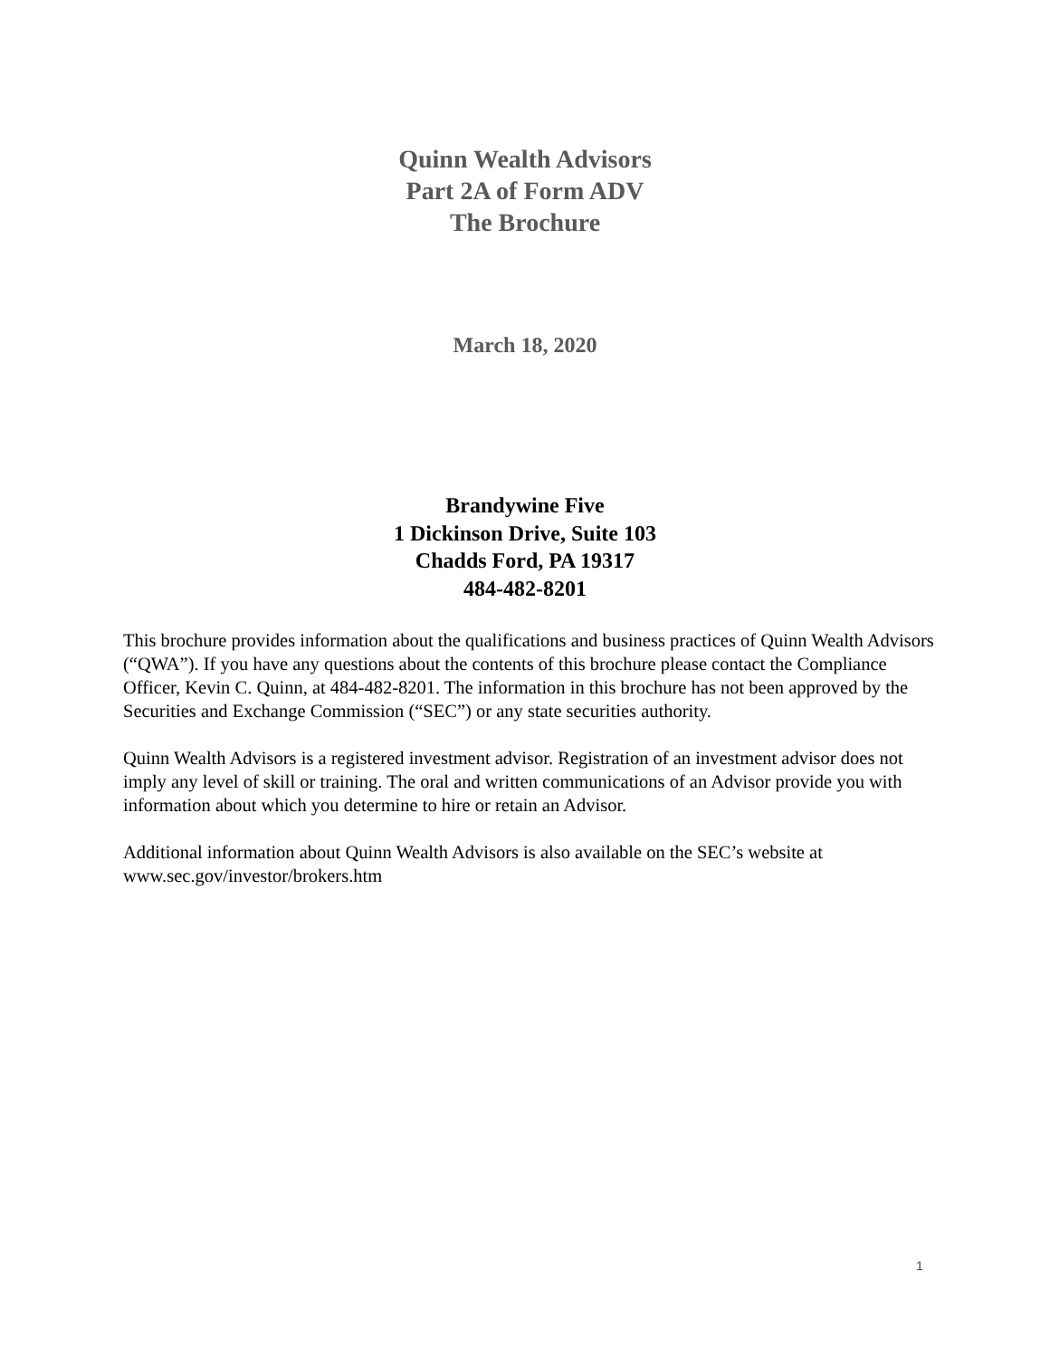Quinn Wealth Advisors
Part 2A of Form ADV
The Brochure
March 18, 2020
Brandywine Five
1 Dickinson Drive, Suite 103
Chadds Ford, PA 19317
484-482-8201
This brochure provides information about the qualifications and business practices of Quinn Wealth Advisors (“QWA”). If you have any questions about the contents of this brochure please contact the Compliance Officer, Kevin C. Quinn, at 484-482-8201. The information in this brochure has not been approved by the Securities and Exchange Commission (“SEC”) or any state securities authority.
Quinn Wealth Advisors is a registered investment advisor. Registration of an investment advisor does not imply any level of skill or training. The oral and written communications of an Advisor provide you with information about which you determine to hire or retain an Advisor.
Additional information about Quinn Wealth Advisors is also available on the SEC’s website at www.sec.gov/investor/brokers.htm
1